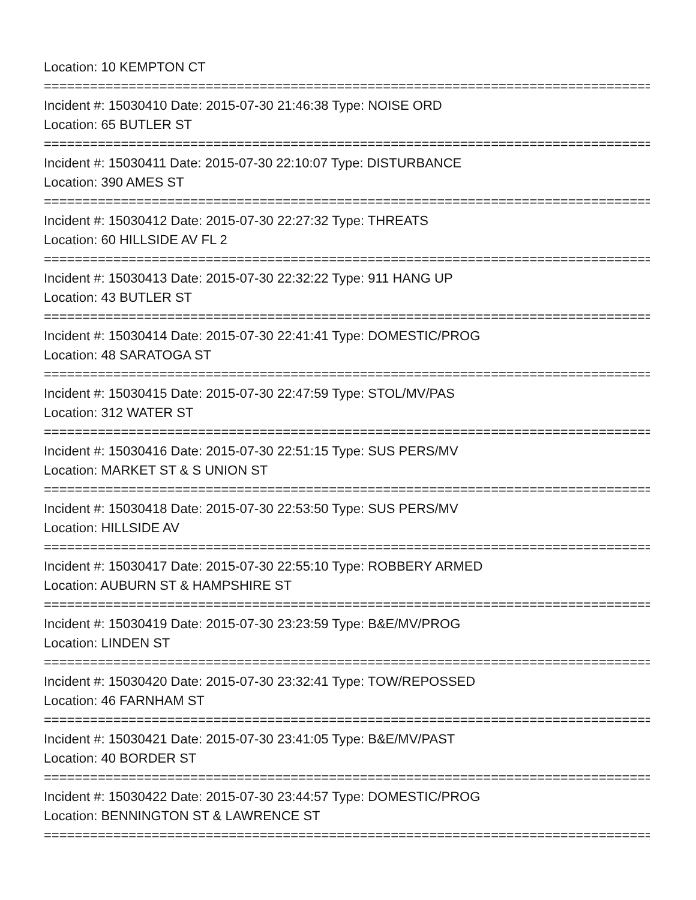Location: 10 KEMPTON CT
================================================================================
Incident #: 15030410 Date: 2015-07-30 21:46:38 Type: NOISE ORD
Location: 65 BUTLER ST
================================================================================
Incident #: 15030411 Date: 2015-07-30 22:10:07 Type: DISTURBANCE
Location: 390 AMES ST
================================================================================
Incident #: 15030412 Date: 2015-07-30 22:27:32 Type: THREATS
Location: 60 HILLSIDE AV FL 2
================================================================================
Incident #: 15030413 Date: 2015-07-30 22:32:22 Type: 911 HANG UP
Location: 43 BUTLER ST
================================================================================
Incident #: 15030414 Date: 2015-07-30 22:41:41 Type: DOMESTIC/PROG
Location: 48 SARATOGA ST
================================================================================
Incident #: 15030415 Date: 2015-07-30 22:47:59 Type: STOL/MV/PAS
Location: 312 WATER ST
================================================================================
Incident #: 15030416 Date: 2015-07-30 22:51:15 Type: SUS PERS/MV
Location: MARKET ST & S UNION ST
================================================================================
Incident #: 15030418 Date: 2015-07-30 22:53:50 Type: SUS PERS/MV
Location: HILLSIDE AV
================================================================================
Incident #: 15030417 Date: 2015-07-30 22:55:10 Type: ROBBERY ARMED
Location: AUBURN ST & HAMPSHIRE ST
================================================================================
Incident #: 15030419 Date: 2015-07-30 23:23:59 Type: B&E/MV/PROG
Location: LINDEN ST
================================================================================
Incident #: 15030420 Date: 2015-07-30 23:32:41 Type: TOW/REPOSSED
Location: 46 FARNHAM ST
================================================================================
Incident #: 15030421 Date: 2015-07-30 23:41:05 Type: B&E/MV/PAST
Location: 40 BORDER ST
================================================================================
Incident #: 15030422 Date: 2015-07-30 23:44:57 Type: DOMESTIC/PROG
Location: BENNINGTON ST & LAWRENCE ST
================================================================================